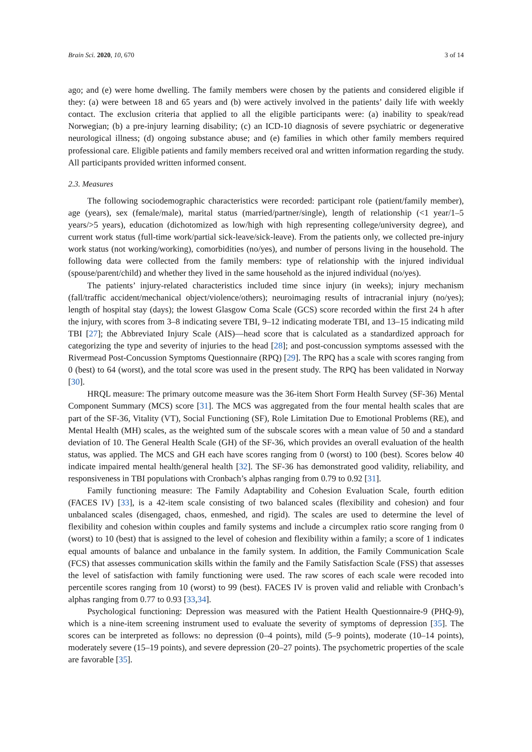Brain Sci. 2020, 10, 670 3 of 14
ago; and (e) were home dwelling. The family members were chosen by the patients and considered eligible if they: (a) were between 18 and 65 years and (b) were actively involved in the patients’ daily life with weekly contact. The exclusion criteria that applied to all the eligible participants were: (a) inability to speak/read Norwegian; (b) a pre-injury learning disability; (c) an ICD-10 diagnosis of severe psychiatric or degenerative neurological illness; (d) ongoing substance abuse; and (e) families in which other family members required professional care. Eligible patients and family members received oral and written information regarding the study. All participants provided written informed consent.
2.3. Measures
The following sociodemographic characteristics were recorded: participant role (patient/family member), age (years), sex (female/male), marital status (married/partner/single), length of relationship (<1 year/1–5 years/>5 years), education (dichotomized as low/high with high representing college/university degree), and current work status (full-time work/partial sick-leave/sick-leave). From the patients only, we collected pre-injury work status (not working/working), comorbidities (no/yes), and number of persons living in the household. The following data were collected from the family members: type of relationship with the injured individual (spouse/parent/child) and whether they lived in the same household as the injured individual (no/yes).
The patients’ injury-related characteristics included time since injury (in weeks); injury mechanism (fall/traffic accident/mechanical object/violence/others); neuroimaging results of intracranial injury (no/yes); length of hospital stay (days); the lowest Glasgow Coma Scale (GCS) score recorded within the first 24 h after the injury, with scores from 3–8 indicating severe TBI, 9–12 indicating moderate TBI, and 13–15 indicating mild TBI [27]; the Abbreviated Injury Scale (AIS)—head score that is calculated as a standardized approach for categorizing the type and severity of injuries to the head [28]; and post-concussion symptoms assessed with the Rivermead Post-Concussion Symptoms Questionnaire (RPQ) [29]. The RPQ has a scale with scores ranging from 0 (best) to 64 (worst), and the total score was used in the present study. The RPQ has been validated in Norway [30].
HRQL measure: The primary outcome measure was the 36-item Short Form Health Survey (SF-36) Mental Component Summary (MCS) score [31]. The MCS was aggregated from the four mental health scales that are part of the SF-36, Vitality (VT), Social Functioning (SF), Role Limitation Due to Emotional Problems (RE), and Mental Health (MH) scales, as the weighted sum of the subscale scores with a mean value of 50 and a standard deviation of 10. The General Health Scale (GH) of the SF-36, which provides an overall evaluation of the health status, was applied. The MCS and GH each have scores ranging from 0 (worst) to 100 (best). Scores below 40 indicate impaired mental health/general health [32]. The SF-36 has demonstrated good validity, reliability, and responsiveness in TBI populations with Cronbach’s alphas ranging from 0.79 to 0.92 [31].
Family functioning measure: The Family Adaptability and Cohesion Evaluation Scale, fourth edition (FACES IV) [33], is a 42-item scale consisting of two balanced scales (flexibility and cohesion) and four unbalanced scales (disengaged, chaos, enmeshed, and rigid). The scales are used to determine the level of flexibility and cohesion within couples and family systems and include a circumplex ratio score ranging from 0 (worst) to 10 (best) that is assigned to the level of cohesion and flexibility within a family; a score of 1 indicates equal amounts of balance and unbalance in the family system. In addition, the Family Communication Scale (FCS) that assesses communication skills within the family and the Family Satisfaction Scale (FSS) that assesses the level of satisfaction with family functioning were used. The raw scores of each scale were recoded into percentile scores ranging from 10 (worst) to 99 (best). FACES IV is proven valid and reliable with Cronbach’s alphas ranging from 0.77 to 0.93 [33,34].
Psychological functioning: Depression was measured with the Patient Health Questionnaire-9 (PHQ-9), which is a nine-item screening instrument used to evaluate the severity of symptoms of depression [35]. The scores can be interpreted as follows: no depression (0–4 points), mild (5–9 points), moderate (10–14 points), moderately severe (15–19 points), and severe depression (20–27 points). The psychometric properties of the scale are favorable [35].